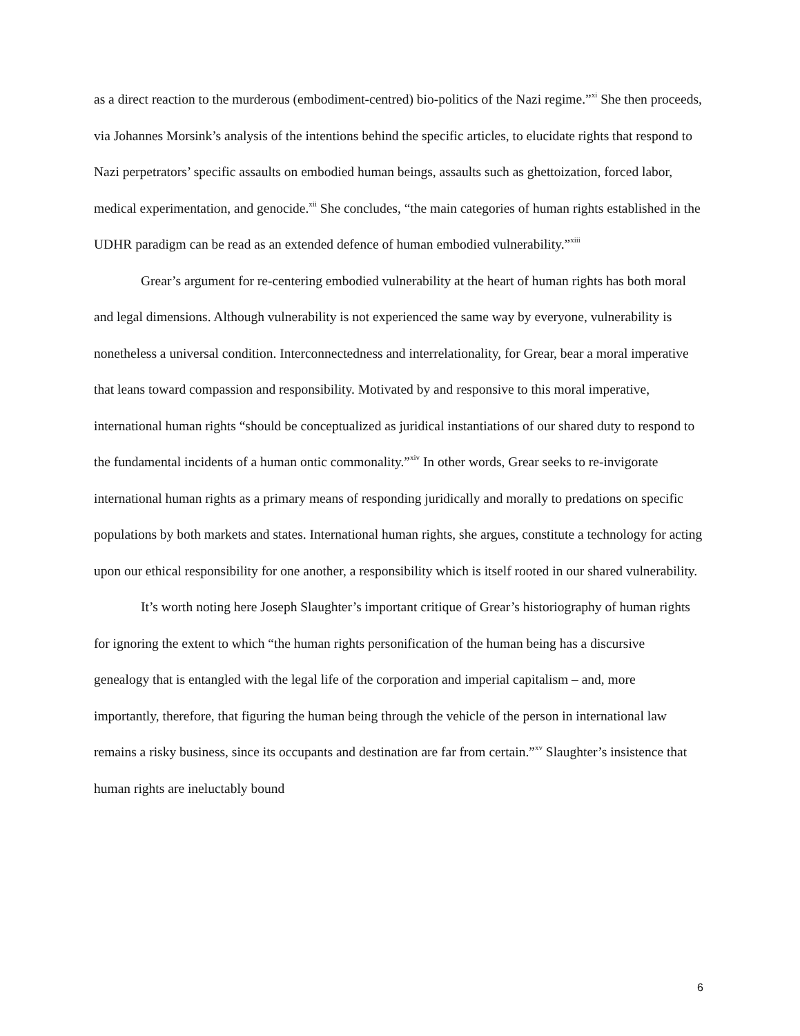as a direct reaction to the murderous (embodiment-centred) bio-politics of the Nazi regime.”<sup>xi</sup> She then proceeds, via Johannes Morsink’s analysis of the intentions behind the specific articles, to elucidate rights that respond to Nazi perpetrators’ specific assaults on embodied human beings, assaults such as ghettoization, forced labor, medical experimentation, and genocide.<sup>xii</sup> She concludes, “the main categories of human rights established in the UDHR paradigm can be read as an extended defence of human embodied vulnerability.”<sup>xiii</sup>
Grear’s argument for re-centering embodied vulnerability at the heart of human rights has both moral and legal dimensions. Although vulnerability is not experienced the same way by everyone, vulnerability is nonetheless a universal condition. Interconnectedness and interrelationality, for Grear, bear a moral imperative that leans toward compassion and responsibility. Motivated by and responsive to this moral imperative, international human rights “should be conceptualized as juridical instantiations of our shared duty to respond to the fundamental incidents of a human ontic commonality.”<sup>xiv</sup> In other words, Grear seeks to re-invigorate international human rights as a primary means of responding juridically and morally to predations on specific populations by both markets and states. International human rights, she argues, constitute a technology for acting upon our ethical responsibility for one another, a responsibility which is itself rooted in our shared vulnerability.
It’s worth noting here Joseph Slaughter’s important critique of Grear’s historiography of human rights for ignoring the extent to which “the human rights personification of the human being has a discursive genealogy that is entangled with the legal life of the corporation and imperial capitalism – and, more importantly, therefore, that figuring the human being through the vehicle of the person in international law remains a risky business, since its occupants and destination are far from certain.”<sup>xv</sup> Slaughter’s insistence that human rights are ineluctably bound
6